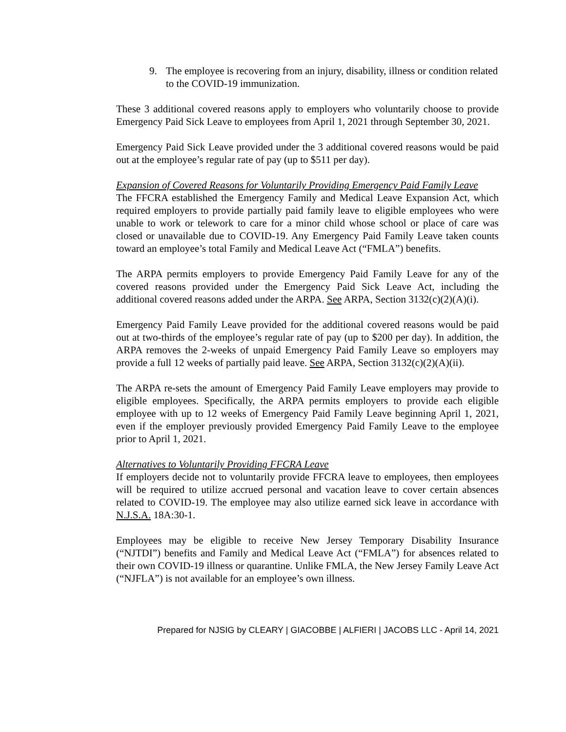9. The employee is recovering from an injury, disability, illness or condition related to the COVID-19 immunization.
These 3 additional covered reasons apply to employers who voluntarily choose to provide Emergency Paid Sick Leave to employees from April 1, 2021 through September 30, 2021.
Emergency Paid Sick Leave provided under the 3 additional covered reasons would be paid out at the employee’s regular rate of pay (up to $511 per day).
Expansion of Covered Reasons for Voluntarily Providing Emergency Paid Family Leave
The FFCRA established the Emergency Family and Medical Leave Expansion Act, which required employers to provide partially paid family leave to eligible employees who were unable to work or telework to care for a minor child whose school or place of care was closed or unavailable due to COVID-19. Any Emergency Paid Family Leave taken counts toward an employee’s total Family and Medical Leave Act (“FMLA”) benefits.
The ARPA permits employers to provide Emergency Paid Family Leave for any of the covered reasons provided under the Emergency Paid Sick Leave Act, including the additional covered reasons added under the ARPA. See ARPA, Section 3132(c)(2)(A)(i).
Emergency Paid Family Leave provided for the additional covered reasons would be paid out at two-thirds of the employee’s regular rate of pay (up to $200 per day). In addition, the ARPA removes the 2-weeks of unpaid Emergency Paid Family Leave so employers may provide a full 12 weeks of partially paid leave. See ARPA, Section 3132(c)(2)(A)(ii).
The ARPA re-sets the amount of Emergency Paid Family Leave employers may provide to eligible employees. Specifically, the ARPA permits employers to provide each eligible employee with up to 12 weeks of Emergency Paid Family Leave beginning April 1, 2021, even if the employer previously provided Emergency Paid Family Leave to the employee prior to April 1, 2021.
Alternatives to Voluntarily Providing FFCRA Leave
If employers decide not to voluntarily provide FFCRA leave to employees, then employees will be required to utilize accrued personal and vacation leave to cover certain absences related to COVID-19. The employee may also utilize earned sick leave in accordance with N.J.S.A. 18A:30-1.
Employees may be eligible to receive New Jersey Temporary Disability Insurance (“NJTDI”) benefits and Family and Medical Leave Act (“FMLA”) for absences related to their own COVID-19 illness or quarantine. Unlike FMLA, the New Jersey Family Leave Act (“NJFLA”) is not available for an employee’s own illness.
Prepared for NJSIG by CLEARY | GIACOBBE | ALFIERI | JACOBS LLC - April 14, 2021